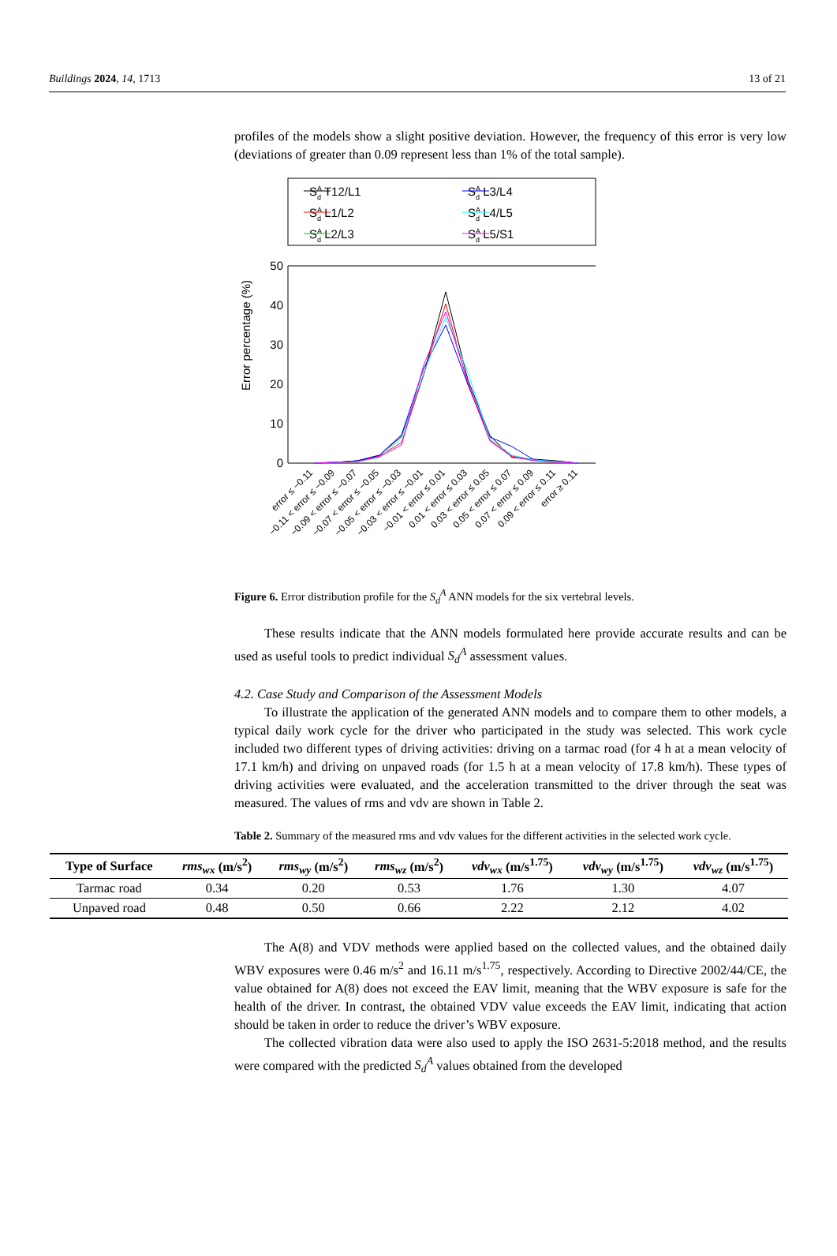Buildings 2024, 14, 1713 13 of 21
profiles of the models show a slight positive deviation. However, the frequency of this error is very low (deviations of greater than 0.09 represent less than 1% of the total sample).
SAd T12/L1
SAd L1/L2
SAd L2/L3
SAd L3/L4
SAd L4/L5
SAd L5/S1
50
40
30
20
10
0
Error percentage (%)
error ≤ −0.11
−0.11 < error ≤ −0.09
−0.09 < error ≤ −0.07
−0.07 < error ≤ −0.05
−0.05 < error ≤ −0.03
−0.03 < error ≤ −0.01
−0.01 < error ≤ 0.01
0.01 < error ≤ 0.03
0.03 < error ≤ 0.05
0.05 < error ≤ 0.07
0.07 < error ≤ 0.09
0.09 < error ≤ 0.11
error ≥ 0.11
Figure 6. Error distribution profile for the S<sub>d</sub><sup>A</sup> ANN models for the six vertebral levels.
These results indicate that the ANN models formulated here provide accurate results and can be used as useful tools to predict individual S<sub>d</sub><sup>A</sup> assessment values.
4.2. Case Study and Comparison of the Assessment Models
To illustrate the application of the generated ANN models and to compare them to other models, a typical daily work cycle for the driver who participated in the study was selected. This work cycle included two different types of driving activities: driving on a tarmac road (for 4 h at a mean velocity of 17.1 km/h) and driving on unpaved roads (for 1.5 h at a mean velocity of 17.8 km/h). These types of driving activities were evaluated, and the acceleration transmitted to the driver through the seat was measured. The values of rms and vdv are shown in Table 2.
Table 2. Summary of the measured rms and vdv values for the different activities in the selected work cycle.
| Type of Surface | rms<sub>wx</sub> (m/s<sup>2</sup>) | rms<sub>wy</sub> (m/s<sup>2</sup>) | rms<sub>wz</sub> (m/s<sup>2</sup>) | vdv<sub>wx</sub> (m/s<sup>1.75</sup>) | vdv<sub>wy</sub> (m/s<sup>1.75</sup>) | vdv<sub>wz</sub> (m/s<sup>1.75</sup>) |
| --- | --- | --- | --- | --- | --- | --- |
| Tarmac road | 0.34 | 0.20 | 0.53 | 1.76 | 1.30 | 4.07 |
| Unpaved road | 0.48 | 0.50 | 0.66 | 2.22 | 2.12 | 4.02 |
The A(8) and VDV methods were applied based on the collected values, and the obtained daily WBV exposures were 0.46 m/s<sup>2</sup> and 16.11 m/s<sup>1.75</sup>, respectively. According to Directive 2002/44/CE, the value obtained for A(8) does not exceed the EAV limit, meaning that the WBV exposure is safe for the health of the driver. In contrast, the obtained VDV value exceeds the EAV limit, indicating that action should be taken in order to reduce the driver’s WBV exposure.
The collected vibration data were also used to apply the ISO 2631-5:2018 method, and the results were compared with the predicted S<sub>d</sub><sup>A</sup> values obtained from the developed